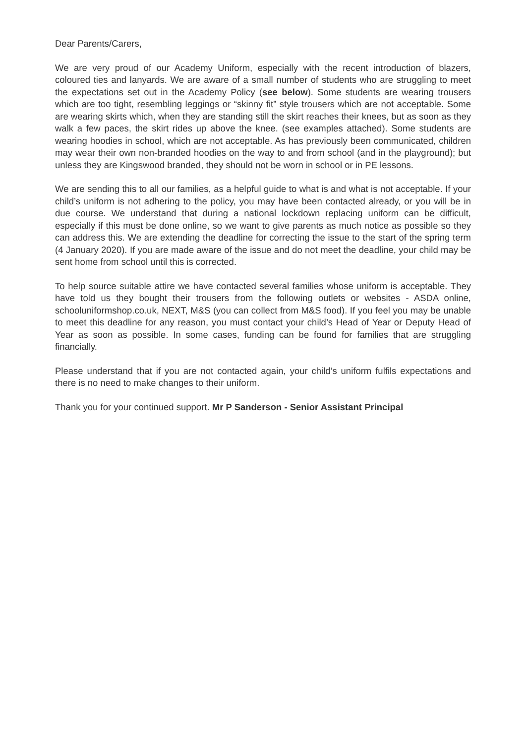Dear Parents/Carers,
We are very proud of our Academy Uniform, especially with the recent introduction of blazers, coloured ties and lanyards. We are aware of a small number of students who are struggling to meet the expectations set out in the Academy Policy (see below). Some students are wearing trousers which are too tight, resembling leggings or “skinny fit” style trousers which are not acceptable. Some are wearing skirts which, when they are standing still the skirt reaches their knees, but as soon as they walk a few paces, the skirt rides up above the knee. (see examples attached). Some students are wearing hoodies in school, which are not acceptable. As has previously been communicated, children may wear their own non-branded hoodies on the way to and from school (and in the playground); but unless they are Kingswood branded, they should not be worn in school or in PE lessons.
We are sending this to all our families, as a helpful guide to what is and what is not acceptable. If your child’s uniform is not adhering to the policy, you may have been contacted already, or you will be in due course. We understand that during a national lockdown replacing uniform can be difficult, especially if this must be done online, so we want to give parents as much notice as possible so they can address this. We are extending the deadline for correcting the issue to the start of the spring term (4 January 2020). If you are made aware of the issue and do not meet the deadline, your child may be sent home from school until this is corrected.
To help source suitable attire we have contacted several families whose uniform is acceptable. They have told us they bought their trousers from the following outlets or websites - ASDA online, schooluniformshop.co.uk, NEXT, M&S (you can collect from M&S food). If you feel you may be unable to meet this deadline for any reason, you must contact your child’s Head of Year or Deputy Head of Year as soon as possible. In some cases, funding can be found for families that are struggling financially.
Please understand that if you are not contacted again, your child’s uniform fulfils expectations and there is no need to make changes to their uniform.
Thank you for your continued support. Mr P Sanderson - Senior Assistant Principal